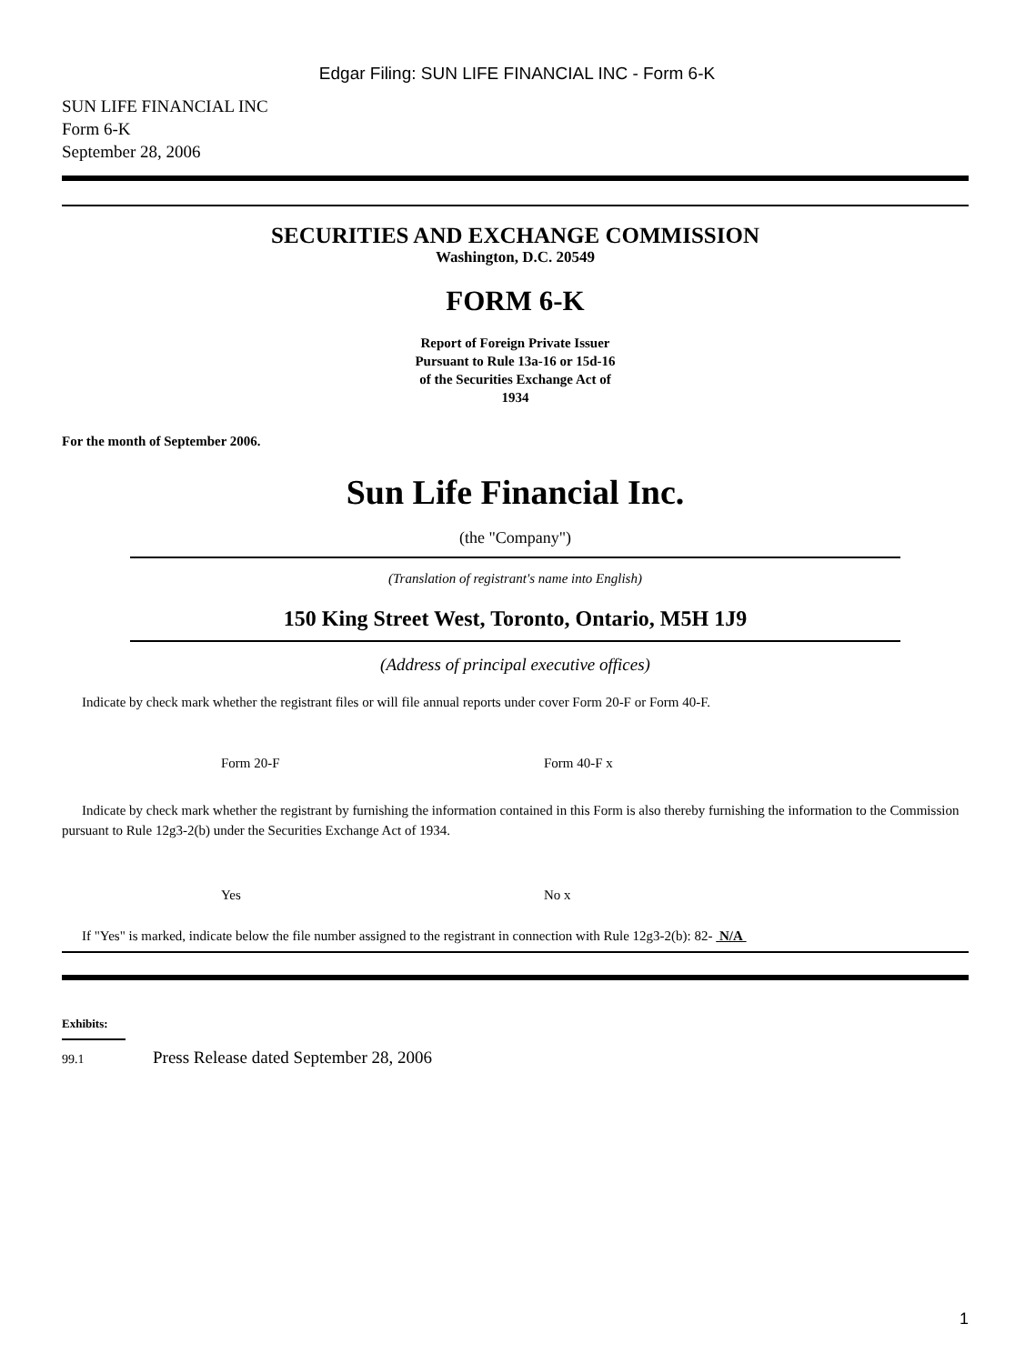Edgar Filing: SUN LIFE FINANCIAL INC - Form 6-K
SUN LIFE FINANCIAL INC
Form 6-K
September 28, 2006
SECURITIES AND EXCHANGE COMMISSION
Washington, D.C. 20549
FORM 6-K
Report of Foreign Private Issuer
Pursuant to Rule 13a-16 or 15d-16
of the Securities Exchange Act of
1934
For the month of September 2006.
Sun Life Financial Inc.
(the "Company")
(Translation of registrant's name into English)
150 King Street West, Toronto, Ontario, M5H 1J9
(Address of principal executive offices)
Indicate by check mark whether the registrant files or will file annual reports under cover Form 20-F or Form 40-F.
Form 20-F Form 40-F x
Indicate by check mark whether the registrant by furnishing the information contained in this Form is also thereby furnishing the information to the Commission pursuant to Rule 12g3-2(b) under the Securities Exchange Act of 1934.
Yes No x
If "Yes" is marked, indicate below the file number assigned to the registrant in connection with Rule 12g3-2(b): 82- N/A
Exhibits:
99.1 Press Release dated September 28, 2006
1